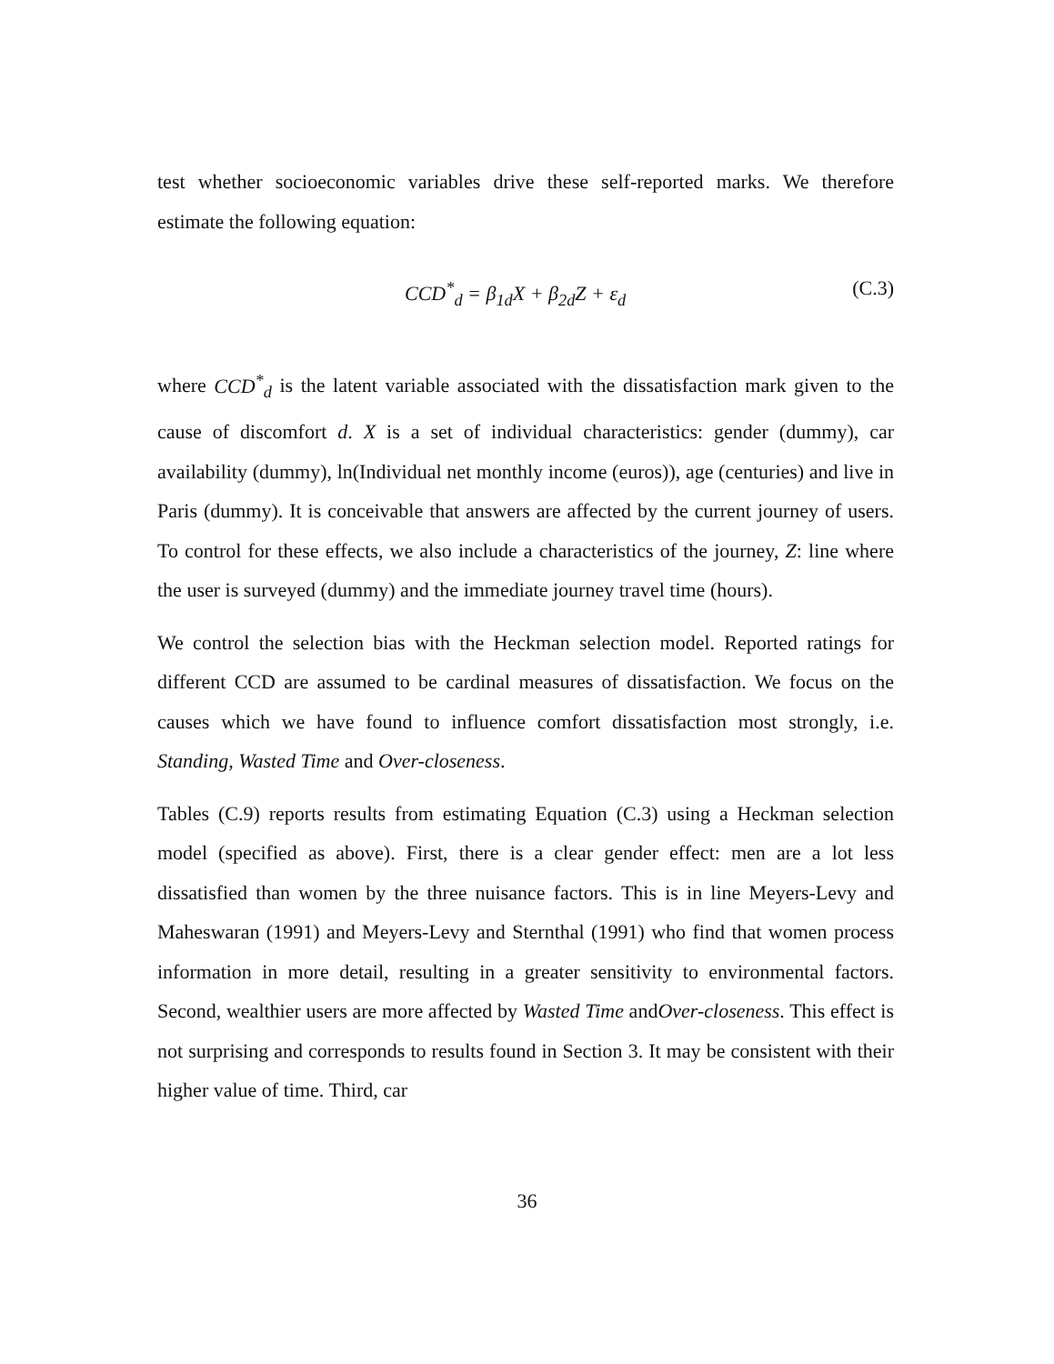test whether socioeconomic variables drive these self-reported marks. We therefore estimate the following equation:
CCD<sup>*</sup><sub>d</sub> = β<sub>1d</sub>X + β<sub>2d</sub>Z + ε<sub>d</sub> (C.3)
where CCD<sup>*</sup><sub>d</sub> is the latent variable associated with the dissatisfaction mark given to the cause of discomfort d. X is a set of individual characteristics: gender (dummy), car availability (dummy), ln(Individual net monthly income (euros)), age (centuries) and live in Paris (dummy). It is conceivable that answers are affected by the current journey of users. To control for these effects, we also include a characteristics of the journey, Z: line where the user is surveyed (dummy) and the immediate journey travel time (hours).
We control the selection bias with the Heckman selection model. Reported ratings for different CCD are assumed to be cardinal measures of dissatisfaction. We focus on the causes which we have found to influence comfort dissatisfaction most strongly, i.e. Standing, Wasted Time and Over-closeness.
Tables (C.9) reports results from estimating Equation (C.3) using a Heckman selection model (specified as above). First, there is a clear gender effect: men are a lot less dissatisfied than women by the three nuisance factors. This is in line Meyers-Levy and Maheswaran (1991) and Meyers-Levy and Sternthal (1991) who find that women process information in more detail, resulting in a greater sensitivity to environmental factors. Second, wealthier users are more affected by Wasted Time andOver-closeness. This effect is not surprising and corresponds to results found in Section 3. It may be consistent with their higher value of time. Third, car
36